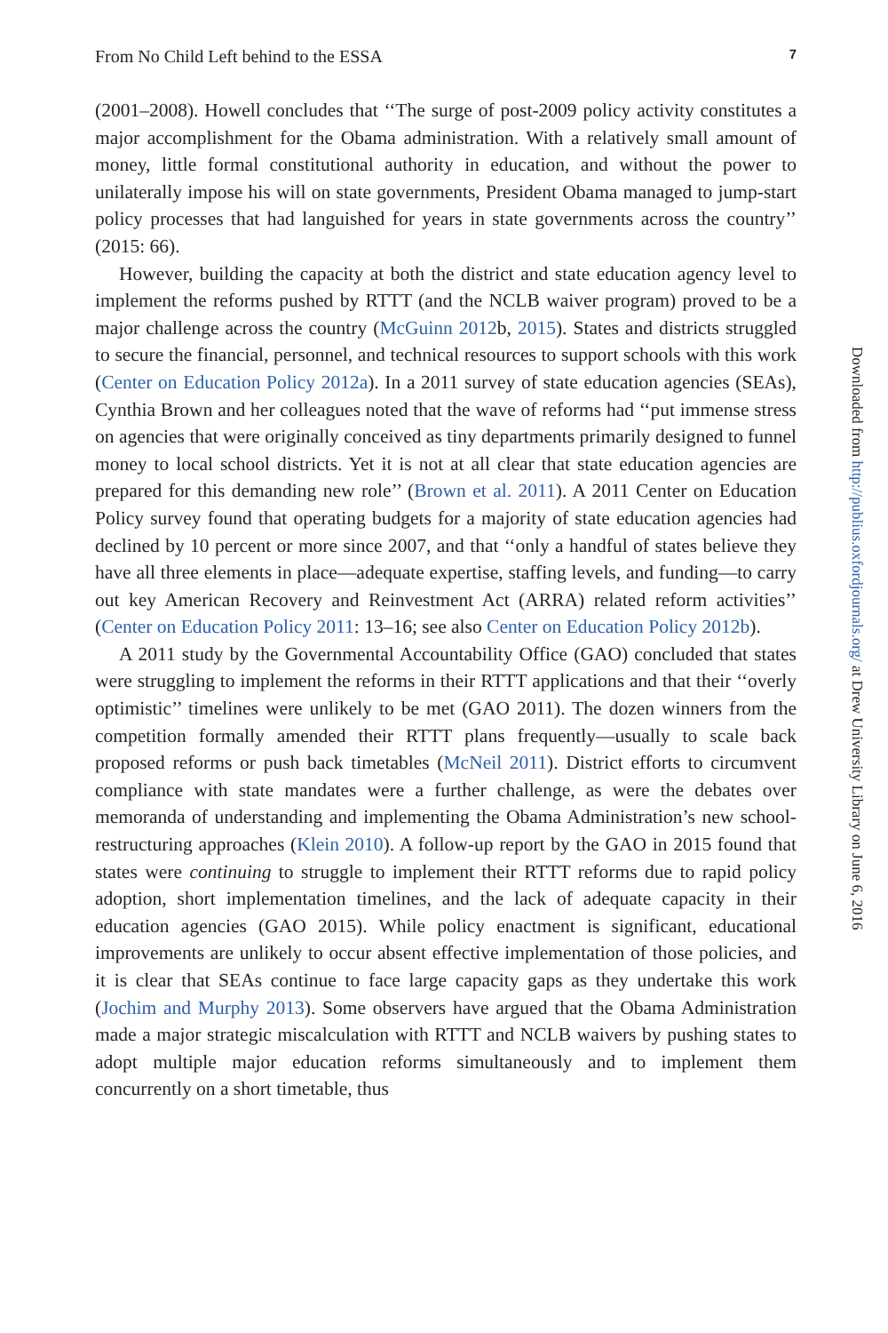From No Child Left behind to the ESSA 7
(2001–2008). Howell concludes that ‘‘The surge of post-2009 policy activity constitutes a major accomplishment for the Obama administration. With a relatively small amount of money, little formal constitutional authority in education, and without the power to unilaterally impose his will on state governments, President Obama managed to jump-start policy processes that had languished for years in state governments across the country’’ (2015: 66).
However, building the capacity at both the district and state education agency level to implement the reforms pushed by RTTT (and the NCLB waiver program) proved to be a major challenge across the country (McGuinn 2012b, 2015). States and districts struggled to secure the financial, personnel, and technical resources to support schools with this work (Center on Education Policy 2012a). In a 2011 survey of state education agencies (SEAs), Cynthia Brown and her colleagues noted that the wave of reforms had ‘‘put immense stress on agencies that were originally conceived as tiny departments primarily designed to funnel money to local school districts. Yet it is not at all clear that state education agencies are prepared for this demanding new role’’ (Brown et al. 2011). A 2011 Center on Education Policy survey found that operating budgets for a majority of state education agencies had declined by 10 percent or more since 2007, and that ‘‘only a handful of states believe they have all three elements in place—adequate expertise, staffing levels, and funding—to carry out key American Recovery and Reinvestment Act (ARRA) related reform activities’’ (Center on Education Policy 2011: 13–16; see also Center on Education Policy 2012b).
A 2011 study by the Governmental Accountability Office (GAO) concluded that states were struggling to implement the reforms in their RTTT applications and that their ‘‘overly optimistic’’ timelines were unlikely to be met (GAO 2011). The dozen winners from the competition formally amended their RTTT plans frequently—usually to scale back proposed reforms or push back timetables (McNeil 2011). District efforts to circumvent compliance with state mandates were a further challenge, as were the debates over memoranda of understanding and implementing the Obama Administration’s new school-restructuring approaches (Klein 2010). A follow-up report by the GAO in 2015 found that states were continuing to struggle to implement their RTTT reforms due to rapid policy adoption, short implementation timelines, and the lack of adequate capacity in their education agencies (GAO 2015). While policy enactment is significant, educational improvements are unlikely to occur absent effective implementation of those policies, and it is clear that SEAs continue to face large capacity gaps as they undertake this work (Jochim and Murphy 2013). Some observers have argued that the Obama Administration made a major strategic miscalculation with RTTT and NCLB waivers by pushing states to adopt multiple major education reforms simultaneously and to implement them concurrently on a short timetable, thus
Downloaded from http://publius.oxfordjournals.org/ at Drew University Library on June 6, 2016